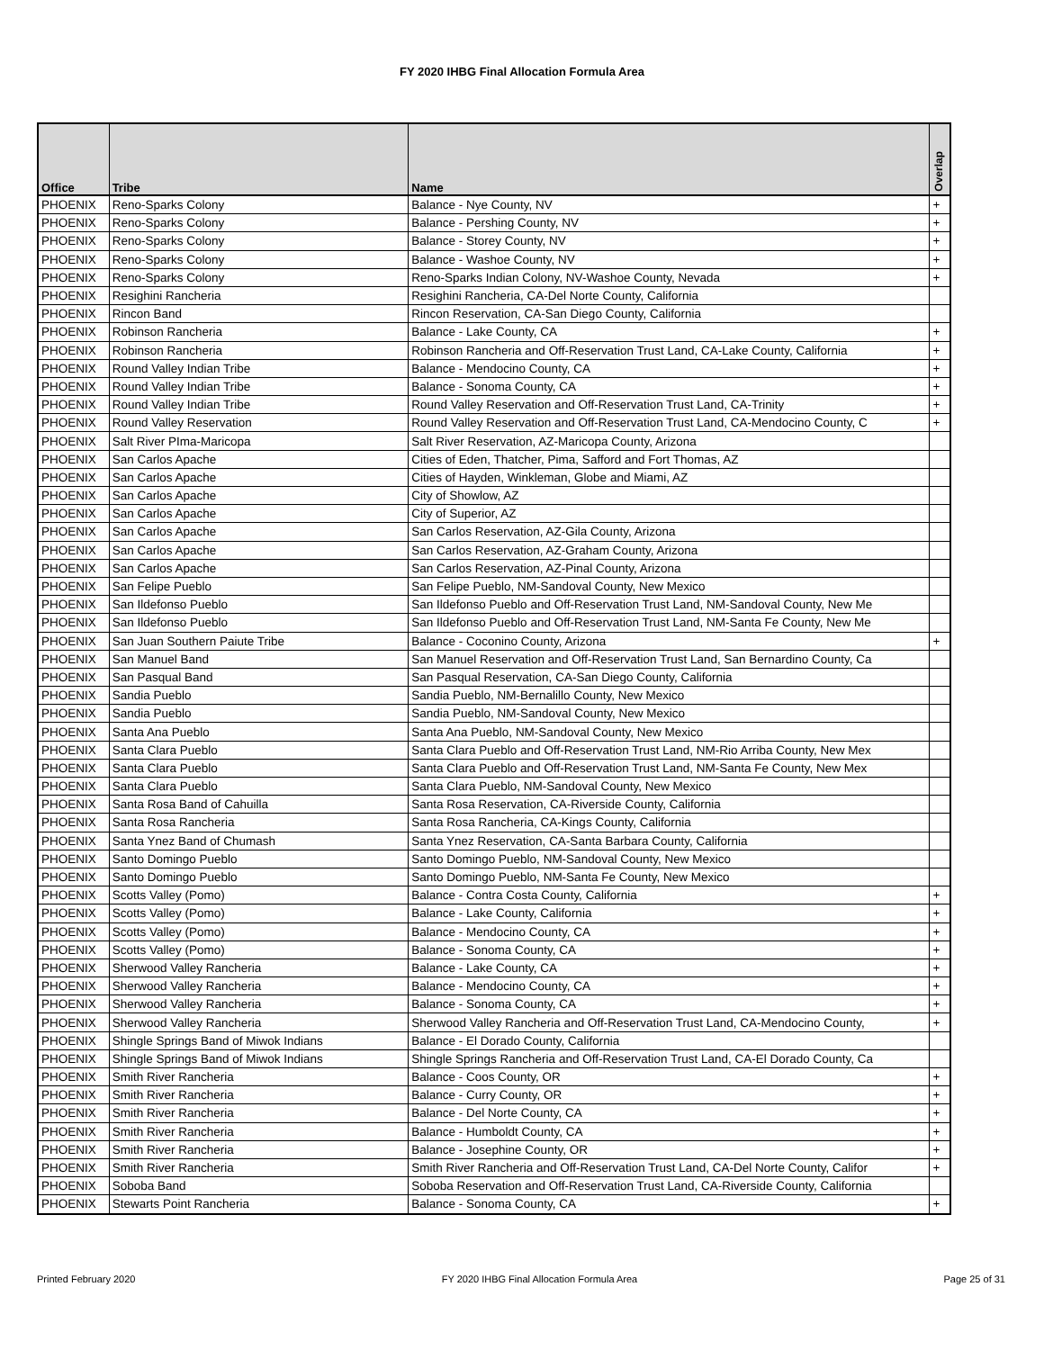FY 2020 IHBG Final Allocation Formula Area
| Office | Tribe | Name | Overlap |
| --- | --- | --- | --- |
| PHOENIX | Reno-Sparks Colony | Balance - Nye County, NV | + |
| PHOENIX | Reno-Sparks Colony | Balance - Pershing County, NV | + |
| PHOENIX | Reno-Sparks Colony | Balance - Storey County, NV | + |
| PHOENIX | Reno-Sparks Colony | Balance - Washoe County, NV | + |
| PHOENIX | Reno-Sparks Colony | Reno-Sparks Indian Colony, NV-Washoe County, Nevada | + |
| PHOENIX | Resighini Rancheria | Resighini Rancheria, CA-Del Norte County, California | |
| PHOENIX | Rincon Band | Rincon Reservation, CA-San Diego County, California | |
| PHOENIX | Robinson Rancheria | Balance - Lake County, CA | + |
| PHOENIX | Robinson Rancheria | Robinson Rancheria and Off-Reservation Trust Land, CA-Lake County, California | + |
| PHOENIX | Round Valley Indian Tribe | Balance - Mendocino County, CA | + |
| PHOENIX | Round Valley Indian Tribe | Balance - Sonoma County, CA | + |
| PHOENIX | Round Valley Indian Tribe | Round Valley Reservation and Off-Reservation Trust Land, CA-Trinity | + |
| PHOENIX | Round Valley Reservation | Round Valley Reservation and Off-Reservation Trust Land, CA-Mendocino County, C | + |
| PHOENIX | Salt River PIma-Maricopa | Salt River Reservation, AZ-Maricopa County, Arizona | |
| PHOENIX | San Carlos Apache | Cities of Eden, Thatcher, Pima, Safford and Fort Thomas, AZ | |
| PHOENIX | San Carlos Apache | Cities of Hayden, Winkleman, Globe and Miami, AZ | |
| PHOENIX | San Carlos Apache | City of Showlow, AZ | |
| PHOENIX | San Carlos Apache | City of Superior, AZ | |
| PHOENIX | San Carlos Apache | San Carlos Reservation, AZ-Gila County, Arizona | |
| PHOENIX | San Carlos Apache | San Carlos Reservation, AZ-Graham County, Arizona | |
| PHOENIX | San Carlos Apache | San Carlos Reservation, AZ-Pinal County, Arizona | |
| PHOENIX | San Felipe Pueblo | San Felipe Pueblo, NM-Sandoval County, New Mexico | |
| PHOENIX | San Ildefonso Pueblo | San Ildefonso Pueblo and Off-Reservation Trust Land, NM-Sandoval County, New Me | |
| PHOENIX | San Ildefonso Pueblo | San Ildefonso Pueblo and Off-Reservation Trust Land, NM-Santa Fe County, New Me | |
| PHOENIX | San Juan Southern Paiute Tribe | Balance - Coconino County, Arizona | + |
| PHOENIX | San Manuel Band | San Manuel Reservation and Off-Reservation Trust Land, San Bernardino County, Ca | |
| PHOENIX | San Pasqual Band | San Pasqual Reservation, CA-San Diego County, California | |
| PHOENIX | Sandia Pueblo | Sandia Pueblo, NM-Bernalillo County, New Mexico | |
| PHOENIX | Sandia Pueblo | Sandia Pueblo, NM-Sandoval County, New Mexico | |
| PHOENIX | Santa Ana Pueblo | Santa Ana Pueblo, NM-Sandoval County, New Mexico | |
| PHOENIX | Santa Clara Pueblo | Santa Clara Pueblo and Off-Reservation Trust Land, NM-Rio Arriba County, New Mex | |
| PHOENIX | Santa Clara Pueblo | Santa Clara Pueblo and Off-Reservation Trust Land, NM-Santa Fe County, New Mex | |
| PHOENIX | Santa Clara Pueblo | Santa Clara Pueblo, NM-Sandoval County, New Mexico | |
| PHOENIX | Santa Rosa Band of Cahuilla | Santa Rosa Reservation, CA-Riverside County, California | |
| PHOENIX | Santa Rosa Rancheria | Santa Rosa Rancheria, CA-Kings County, California | |
| PHOENIX | Santa Ynez Band of Chumash | Santa Ynez Reservation, CA-Santa Barbara County, California | |
| PHOENIX | Santo Domingo Pueblo | Santo Domingo Pueblo, NM-Sandoval County, New Mexico | |
| PHOENIX | Santo Domingo Pueblo | Santo Domingo Pueblo, NM-Santa Fe County, New Mexico | |
| PHOENIX | Scotts Valley (Pomo) | Balance - Contra Costa County, California | + |
| PHOENIX | Scotts Valley (Pomo) | Balance - Lake County, California | + |
| PHOENIX | Scotts Valley (Pomo) | Balance - Mendocino County, CA | + |
| PHOENIX | Scotts Valley (Pomo) | Balance - Sonoma County, CA | + |
| PHOENIX | Sherwood Valley Rancheria | Balance - Lake County, CA | + |
| PHOENIX | Sherwood Valley Rancheria | Balance - Mendocino County, CA | + |
| PHOENIX | Sherwood Valley Rancheria | Balance - Sonoma County, CA | + |
| PHOENIX | Sherwood Valley Rancheria | Sherwood Valley Rancheria and Off-Reservation Trust Land, CA-Mendocino County, | + |
| PHOENIX | Shingle Springs Band of Miwok Indians | Balance - El Dorado County, California | |
| PHOENIX | Shingle Springs Band of Miwok Indians | Shingle Springs Rancheria and Off-Reservation Trust Land, CA-El Dorado County, Ca | |
| PHOENIX | Smith River Rancheria | Balance - Coos County, OR | + |
| PHOENIX | Smith River Rancheria | Balance - Curry County, OR | + |
| PHOENIX | Smith River Rancheria | Balance - Del Norte County, CA | + |
| PHOENIX | Smith River Rancheria | Balance - Humboldt County, CA | + |
| PHOENIX | Smith River Rancheria | Balance - Josephine County, OR | + |
| PHOENIX | Smith River Rancheria | Smith River Rancheria and Off-Reservation Trust Land, CA-Del Norte County, Califor | + |
| PHOENIX | Soboba Band | Soboba Reservation and Off-Reservation Trust Land, CA-Riverside County, California | |
| PHOENIX | Stewarts Point Rancheria | Balance - Sonoma County, CA | + |
Printed February 2020 FY 2020 IHBG Final Allocation Formula Area Page 25 of 31